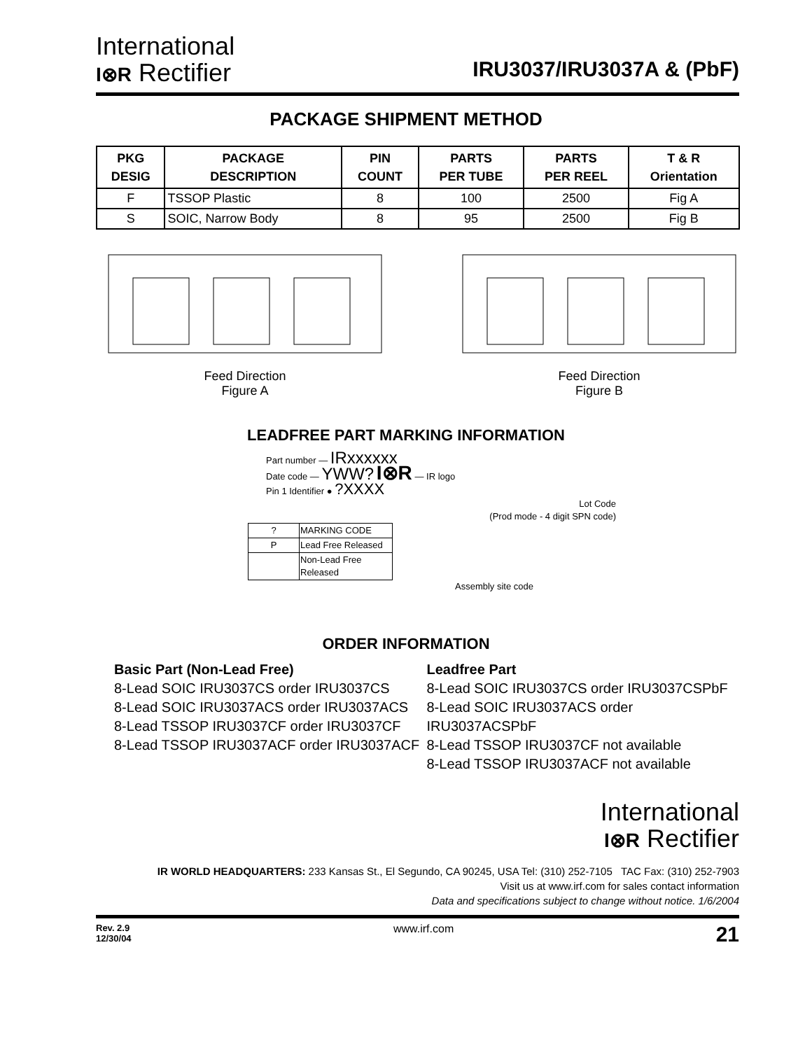International
I⊗R Rectifier
IRU3037/IRU3037A & (PbF)
PACKAGE SHIPMENT METHOD
| PKG DESIG | PACKAGE DESCRIPTION | PIN COUNT | PARTS PER TUBE | PARTS PER REEL | T & R Orientation |
| --- | --- | --- | --- | --- | --- |
| F | TSSOP Plastic | 8 | 100 | 2500 | Fig A |
| S | SOIC, Narrow Body | 8 | 95 | 2500 | Fig B |
Feed Direction
Figure A
Feed Direction
Figure B
LEADFREE PART MARKING INFORMATION
Part number — IRxxxxxx
Date code — YWW? I⊗R — IR logo
Pin 1 Identifier ● ?XXXX
Lot Code
(Prod mode - 4 digit SPN code)
| ? | MARKING CODE |
| P | Lead Free Released |
| | Non-Lead Free Released |
Assembly site code
ORDER INFORMATION
Basic Part (Non-Lead Free)
8-Lead SOIC IRU3037CS order IRU3037CS
8-Lead SOIC IRU3037ACS order IRU3037ACS
8-Lead TSSOP IRU3037CF order IRU3037CF
8-Lead TSSOP IRU3037ACF order IRU3037ACF
Leadfree Part
8-Lead SOIC IRU3037CS order IRU3037CSPbF
8-Lead SOIC IRU3037ACS order IRU3037ACSPbF
8-Lead TSSOP IRU3037CF not available
8-Lead TSSOP IRU3037ACF not available
International
I⊗R Rectifier
IR WORLD HEADQUARTERS: 233 Kansas St., El Segundo, CA 90245, USA Tel: (310) 252-7105 TAC Fax: (310) 252-7903
Visit us at www.irf.com for sales contact information
Data and specifications subject to change without notice. 1/6/2004
Rev. 2.9
12/30/04
www.irf.com
21